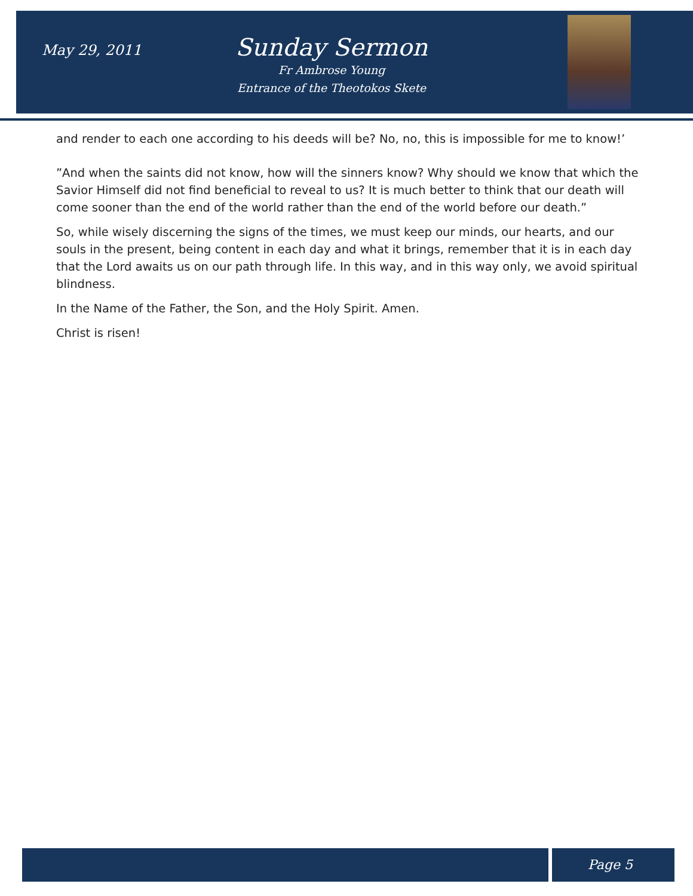May 29, 2011
Sunday Sermon
Fr Ambrose Young
Entrance of the Theotokos Skete
and render to each one according to his deeds will be? No, no, this is impossible for me to know!’
”And when the saints did not know, how will the sinners know? Why should we know that which the Savior Himself did not find beneficial to reveal to us? It is much better to think that our death will come sooner than the end of the world rather than the end of the world before our death.”
So, while wisely discerning the signs of the times, we must keep our minds, our hearts, and our souls in the present, being content in each day and what it brings, remember that it is in each day that the Lord awaits us on our path through life. In this way, and in this way only, we avoid spiritual blindness.
In the Name of the Father, the Son, and the Holy Spirit. Amen.
Christ is risen!
Page 5